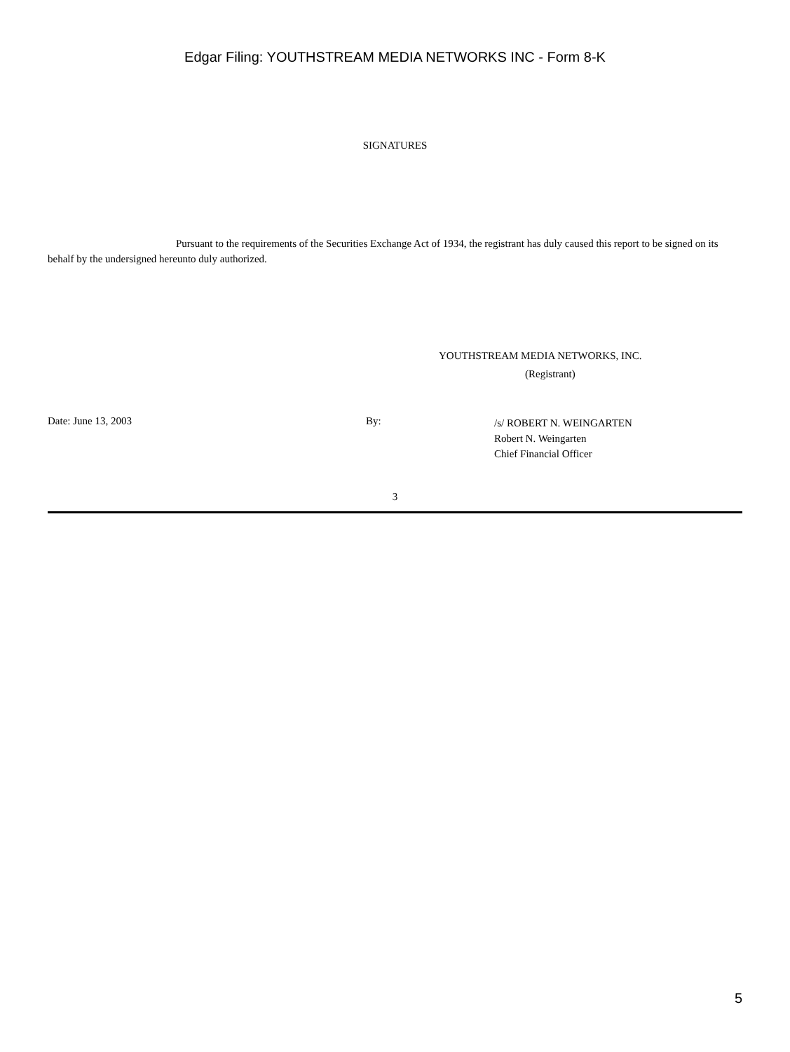Edgar Filing: YOUTHSTREAM MEDIA NETWORKS INC - Form 8-K
SIGNATURES
Pursuant to the requirements of the Securities Exchange Act of 1934, the registrant has duly caused this report to be signed on its behalf by the undersigned hereunto duly authorized.
YOUTHSTREAM MEDIA NETWORKS, INC.
(Registrant)
Date: June 13, 2003 By:
/s/ ROBERT N. WEINGARTEN
Robert N. Weingarten
Chief Financial Officer
3
5